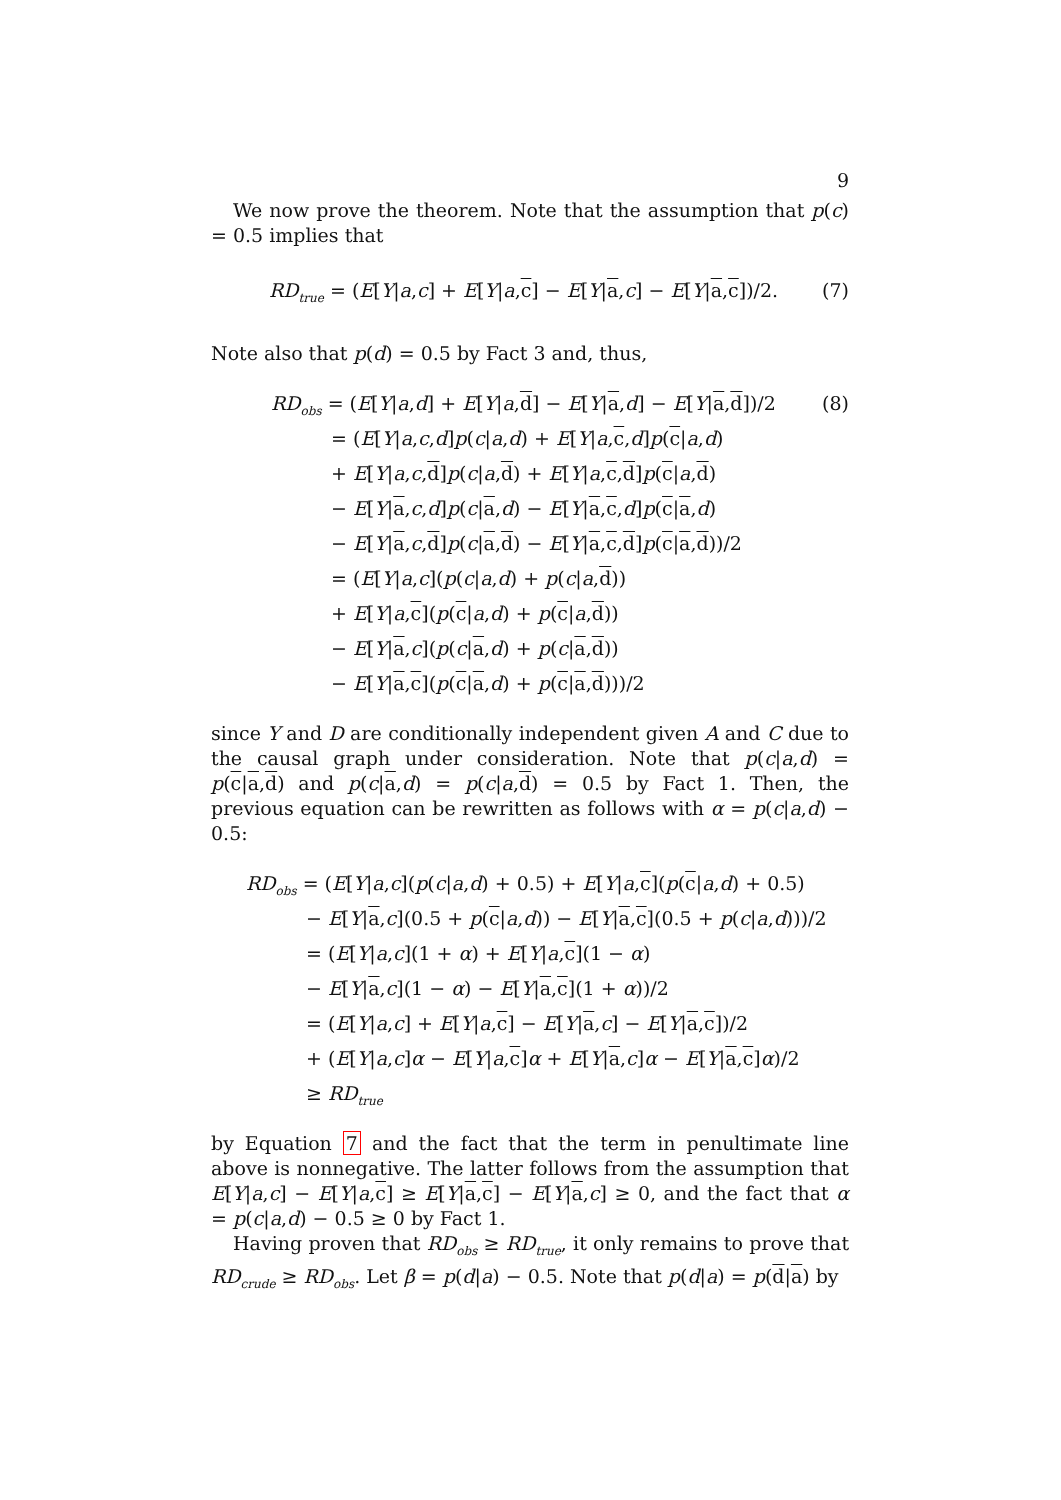9
We now prove the theorem. Note that the assumption that p(c) = 0.5 implies that
RD<sub>true</sub> = (E[Y|a,c] + E[Y|a,c] − E[Y|a,c] − E[Y|a,c])/2. (7)
Note also that p(d) = 0.5 by Fact 3 and, thus,
RD<sub>obs</sub> = (E[Y|a,d] + E[Y|a,d] − E[Y|a,d] − E[Y|a,d])/2
= (E[Y|a,c,d]p(c|a,d) + E[Y|a,c,d]p(c|a,d)
+ E[Y|a,c,d]p(c|a,d) + E[Y|a,c,d]p(c|a,d)
− E[Y|a,c,d]p(c|a,d) − E[Y|a,c,d]p(c|a,d)
− E[Y|a,c,d]p(c|a,d) − E[Y|a,c,d]p(c|a,d))/2
= (E[Y|a,c](p(c|a,d) + p(c|a,d))
+ E[Y|a,c](p(c|a,d) + p(c|a,d))
− E[Y|a,c](p(c|a,d) + p(c|a,d))
− E[Y|a,c](p(c|a,d) + p(c|a,d)))/2
(8)
since Y and D are conditionally independent given A and C due to the causal graph under consideration. Note that p(c|a,d) = p(c|a,d) and p(c|a,d) = p(c|a,d) = 0.5 by Fact 1. Then, the previous equation can be rewritten as follows with α = p(c|a,d) − 0.5:
RD<sub>obs</sub> = (E[Y|a,c](p(c|a,d) + 0.5) + E[Y|a,c](p(c|a,d) + 0.5)
− E[Y|a,c](0.5 + p(c|a,d)) − E[Y|a,c](0.5 + p(c|a,d)))/2
= (E[Y|a,c](1 + α) + E[Y|a,c](1 − α)
− E[Y|a,c](1 − α) − E[Y|a,c](1 + α))/2
= (E[Y|a,c] + E[Y|a,c] − E[Y|a,c] − E[Y|a,c])/2
+ (E[Y|a,c]α − E[Y|a,c]α + E[Y|a,c]α − E[Y|a,c]α)/2
≥ RD<sub>true</sub>
by Equation 7 and the fact that the term in penultimate line above is nonnegative. The latter follows from the assumption that E[Y|a,c] − E[Y|a,c] ≥ E[Y|a,c] − E[Y|a,c] ≥ 0, and the fact that α = p(c|a,d) − 0.5 ≥ 0 by Fact 1.
Having proven that RD<sub>obs</sub> ≥ RD<sub>true</sub>, it only remains to prove that RD<sub>crude</sub> ≥ RD<sub>obs</sub>. Let β = p(d|a) − 0.5. Note that p(d|a) = p(d|a) by